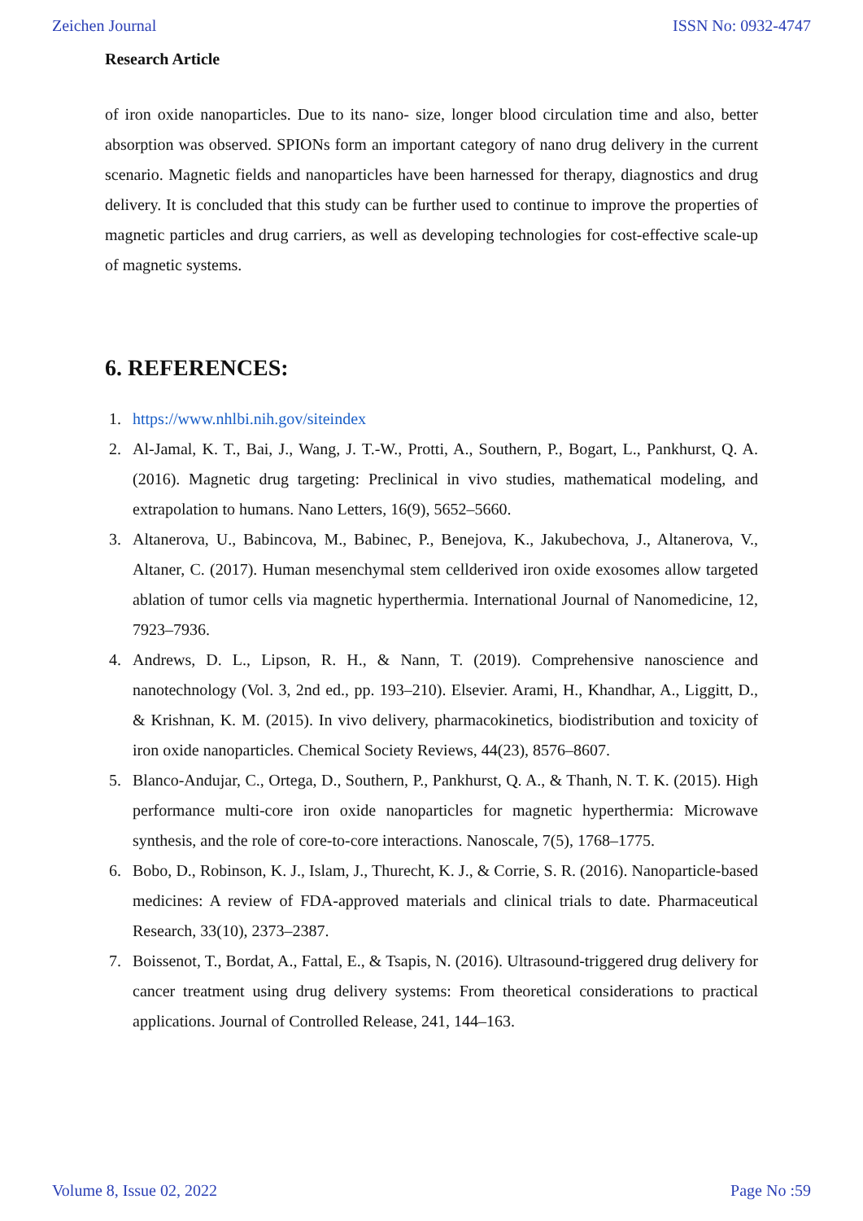Zeichen Journal ISSN No: 0932-4747
Research Article
of iron oxide nanoparticles. Due to its nano- size, longer blood circulation time and also, better absorption was observed. SPIONs form an important category of nano drug delivery in the current scenario. Magnetic fields and nanoparticles have been harnessed for therapy, diagnostics and drug delivery. It is concluded that this study can be further used to continue to improve the properties of magnetic particles and drug carriers, as well as developing technologies for cost-effective scale-up of magnetic systems.
6. REFERENCES:
1. https://www.nhlbi.nih.gov/siteindex
2. Al-Jamal, K. T., Bai, J., Wang, J. T.-W., Protti, A., Southern, P., Bogart, L., Pankhurst, Q. A. (2016). Magnetic drug targeting: Preclinical in vivo studies, mathematical modeling, and extrapolation to humans. Nano Letters, 16(9), 5652–5660.
3. Altanerova, U., Babincova, M., Babinec, P., Benejova, K., Jakubechova, J., Altanerova, V., Altaner, C. (2017). Human mesenchymal stem cellderived iron oxide exosomes allow targeted ablation of tumor cells via magnetic hyperthermia. International Journal of Nanomedicine, 12, 7923–7936.
4. Andrews, D. L., Lipson, R. H., & Nann, T. (2019). Comprehensive nanoscience and nanotechnology (Vol. 3, 2nd ed., pp. 193–210). Elsevier. Arami, H., Khandhar, A., Liggitt, D., & Krishnan, K. M. (2015). In vivo delivery, pharmacokinetics, biodistribution and toxicity of iron oxide nanoparticles. Chemical Society Reviews, 44(23), 8576–8607.
5. Blanco-Andujar, C., Ortega, D., Southern, P., Pankhurst, Q. A., & Thanh, N. T. K. (2015). High performance multi-core iron oxide nanoparticles for magnetic hyperthermia: Microwave synthesis, and the role of core-to-core interactions. Nanoscale, 7(5), 1768–1775.
6. Bobo, D., Robinson, K. J., Islam, J., Thurecht, K. J., & Corrie, S. R. (2016). Nanoparticle-based medicines: A review of FDA-approved materials and clinical trials to date. Pharmaceutical Research, 33(10), 2373–2387.
7. Boissenot, T., Bordat, A., Fattal, E., & Tsapis, N. (2016). Ultrasound-triggered drug delivery for cancer treatment using drug delivery systems: From theoretical considerations to practical applications. Journal of Controlled Release, 241, 144–163.
Volume 8, Issue 02, 2022 Page No :59